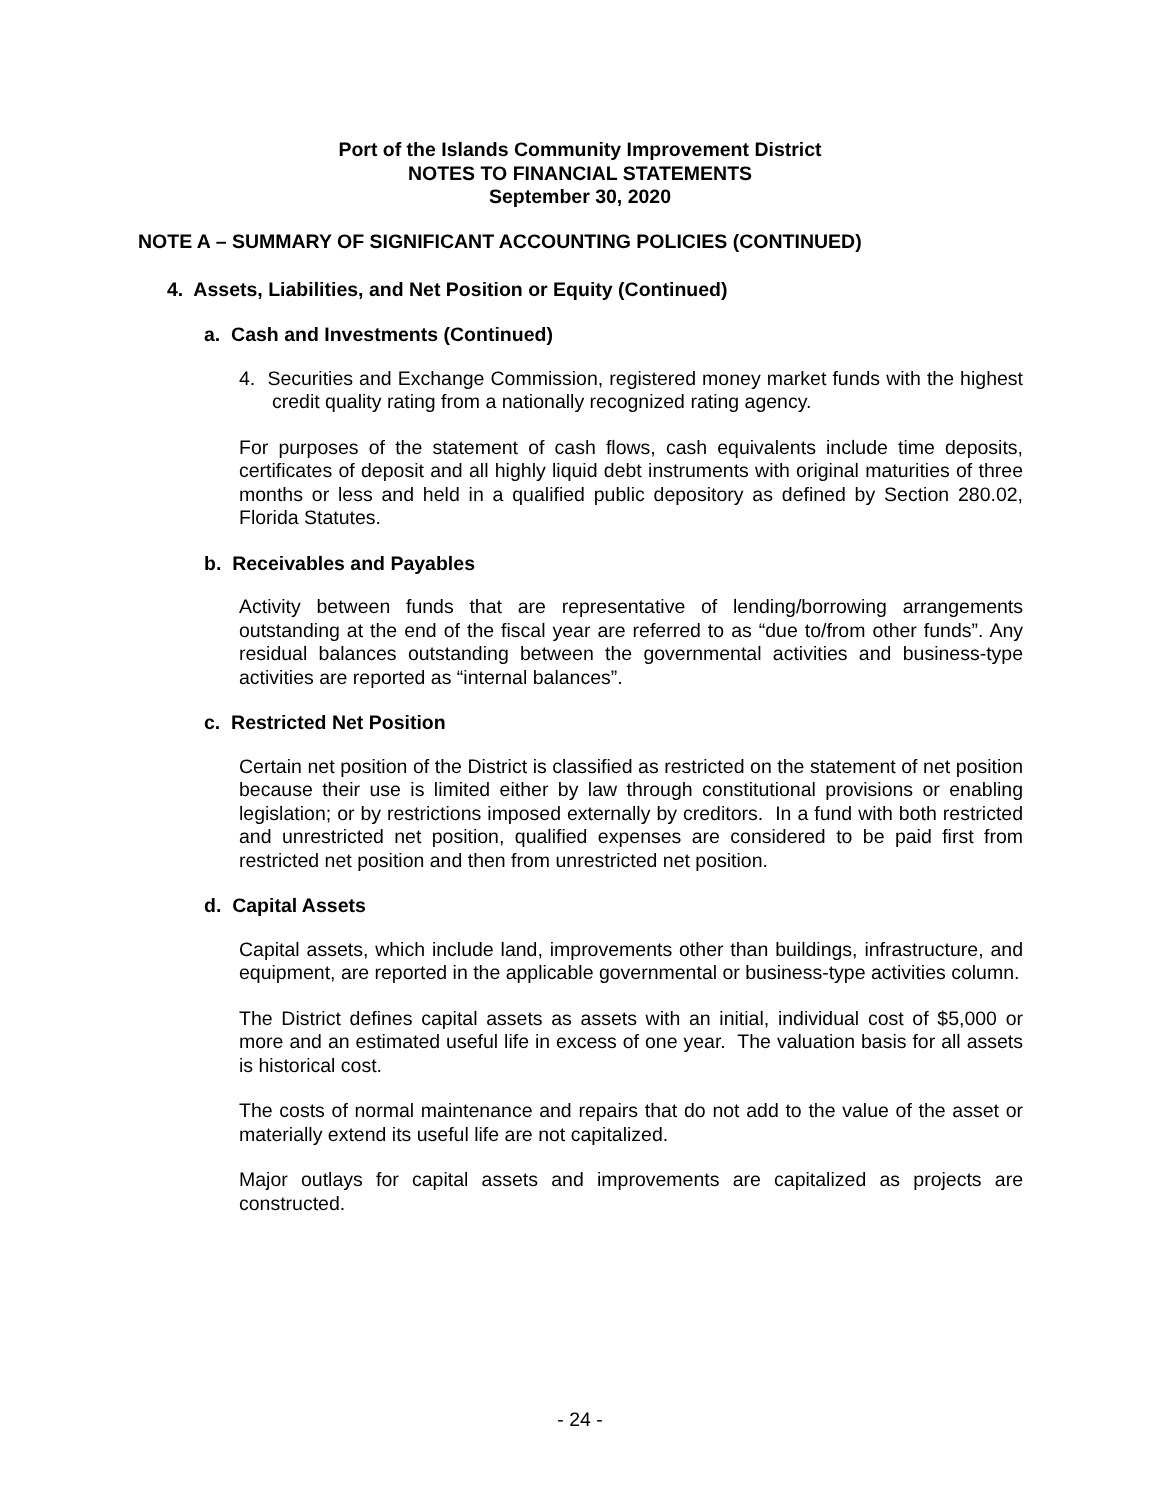Port of the Islands Community Improvement District
NOTES TO FINANCIAL STATEMENTS
September 30, 2020
NOTE A – SUMMARY OF SIGNIFICANT ACCOUNTING POLICIES (CONTINUED)
4. Assets, Liabilities, and Net Position or Equity (Continued)
a. Cash and Investments (Continued)
4. Securities and Exchange Commission, registered money market funds with the highest credit quality rating from a nationally recognized rating agency.
For purposes of the statement of cash flows, cash equivalents include time deposits, certificates of deposit and all highly liquid debt instruments with original maturities of three months or less and held in a qualified public depository as defined by Section 280.02, Florida Statutes.
b. Receivables and Payables
Activity between funds that are representative of lending/borrowing arrangements outstanding at the end of the fiscal year are referred to as “due to/from other funds”. Any residual balances outstanding between the governmental activities and business-type activities are reported as “internal balances”.
c. Restricted Net Position
Certain net position of the District is classified as restricted on the statement of net position because their use is limited either by law through constitutional provisions or enabling legislation; or by restrictions imposed externally by creditors. In a fund with both restricted and unrestricted net position, qualified expenses are considered to be paid first from restricted net position and then from unrestricted net position.
d. Capital Assets
Capital assets, which include land, improvements other than buildings, infrastructure, and equipment, are reported in the applicable governmental or business-type activities column.
The District defines capital assets as assets with an initial, individual cost of $5,000 or more and an estimated useful life in excess of one year. The valuation basis for all assets is historical cost.
The costs of normal maintenance and repairs that do not add to the value of the asset or materially extend its useful life are not capitalized.
Major outlays for capital assets and improvements are capitalized as projects are constructed.
- 24 -